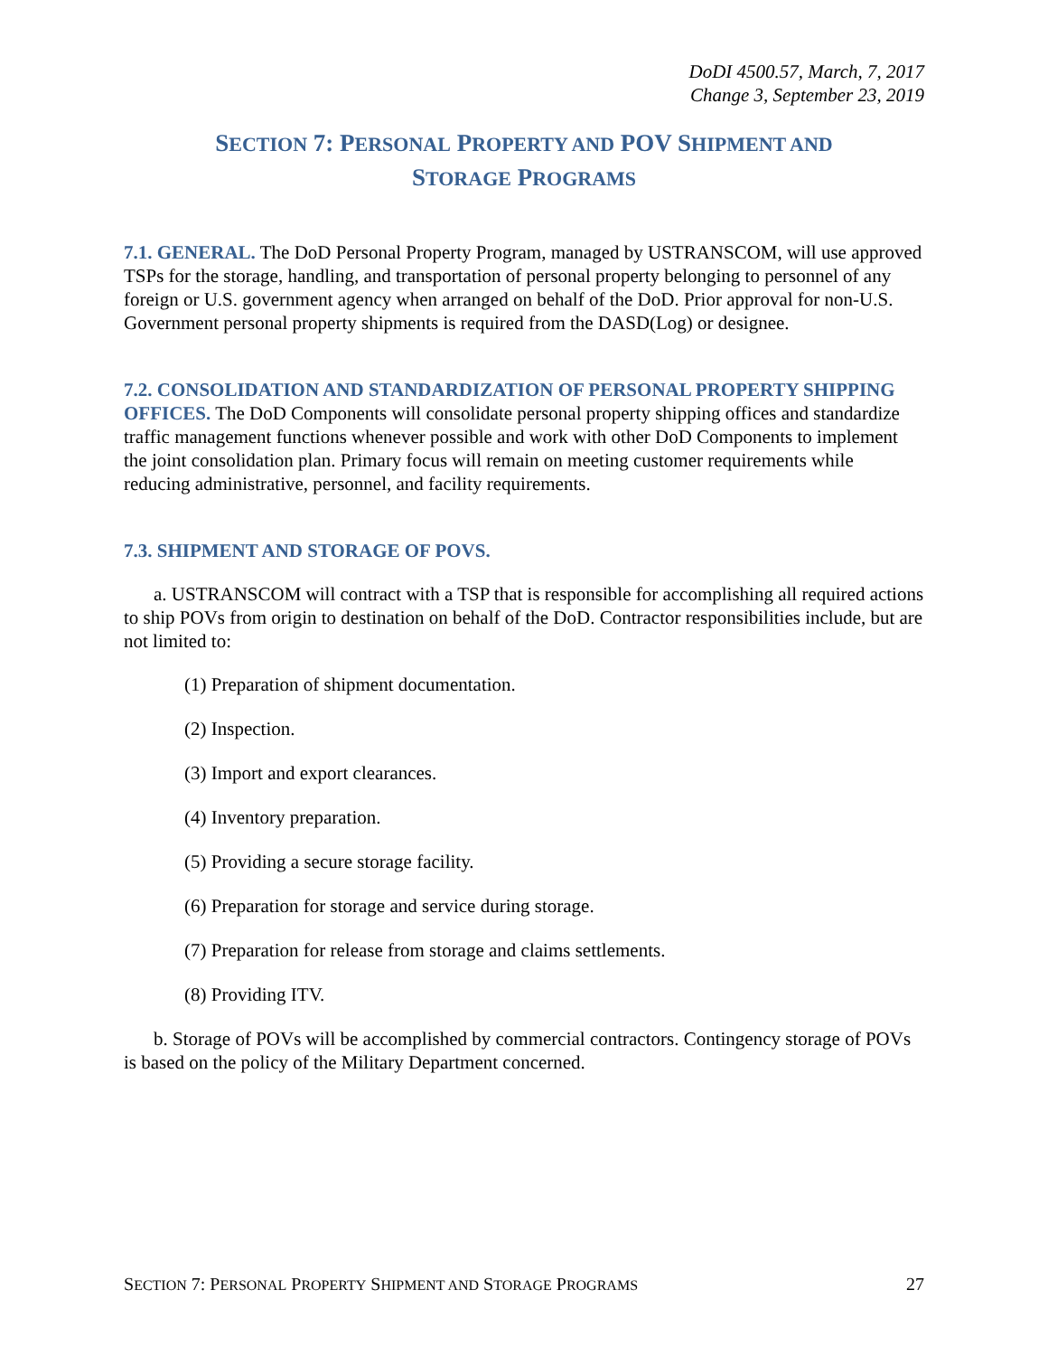DoDI 4500.57, March, 7, 2017
Change 3, September 23, 2019
SECTION 7: PERSONAL PROPERTY AND POV SHIPMENT AND
STORAGE PROGRAMS
7.1. GENERAL. The DoD Personal Property Program, managed by USTRANSCOM, will use approved TSPs for the storage, handling, and transportation of personal property belonging to personnel of any foreign or U.S. government agency when arranged on behalf of the DoD. Prior approval for non-U.S. Government personal property shipments is required from the DASD(Log) or designee.
7.2. CONSOLIDATION AND STANDARDIZATION OF PERSONAL PROPERTY SHIPPING OFFICES. The DoD Components will consolidate personal property shipping offices and standardize traffic management functions whenever possible and work with other DoD Components to implement the joint consolidation plan. Primary focus will remain on meeting customer requirements while reducing administrative, personnel, and facility requirements.
7.3. SHIPMENT AND STORAGE OF POVS.
a. USTRANSCOM will contract with a TSP that is responsible for accomplishing all required actions to ship POVs from origin to destination on behalf of the DoD. Contractor responsibilities include, but are not limited to:
(1) Preparation of shipment documentation.
(2) Inspection.
(3) Import and export clearances.
(4) Inventory preparation.
(5) Providing a secure storage facility.
(6) Preparation for storage and service during storage.
(7) Preparation for release from storage and claims settlements.
(8) Providing ITV.
b. Storage of POVs will be accomplished by commercial contractors. Contingency storage of POVs is based on the policy of the Military Department concerned.
SECTION 7: PERSONAL PROPERTY SHIPMENT AND STORAGE PROGRAMS 27